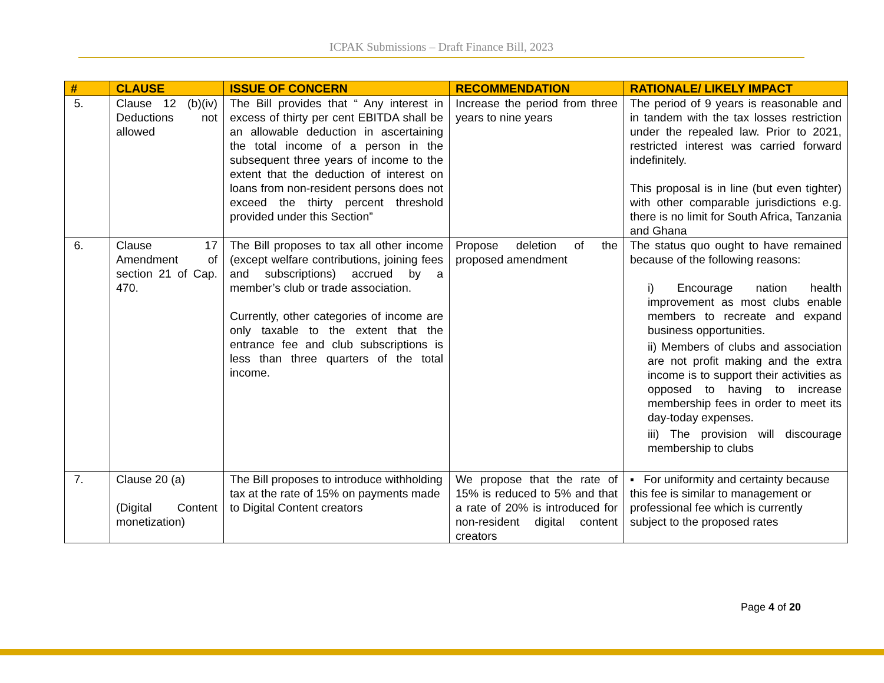ICPAK Submissions – Draft Finance Bill, 2023
| # | CLAUSE | ISSUE OF CONCERN | RECOMMENDATION | RATIONALE/ LIKELY IMPACT |
| --- | --- | --- | --- | --- |
| 5. | Clause 12 (b)(iv) Deductions not allowed | The Bill provides that “ Any interest in excess of thirty per cent EBITDA shall be an allowable deduction in ascertaining the total income of a person in the subsequent three years of income to the extent that the deduction of interest on loans from non-resident persons does not exceed the thirty percent threshold provided under this Section” | Increase the period from three years to nine years | The period of 9 years is reasonable and in tandem with the tax losses restriction under the repealed law. Prior to 2021, restricted interest was carried forward indefinitely. This proposal is in line (but even tighter) with other comparable jurisdictions e.g. there is no limit for South Africa, Tanzania and Ghana |
| 6. | Clause 17 Amendment of section 21 of Cap. 470. | The Bill proposes to tax all other income (except welfare contributions, joining fees and subscriptions) accrued by a member’s club or trade association. Currently, other categories of income are only taxable to the extent that the entrance fee and club subscriptions is less than three quarters of the total income. | Propose deletion of the proposed amendment | The status quo ought to have remained because of the following reasons: i) Encourage nation health improvement as most clubs enable members to recreate and expand business opportunities. ii) Members of clubs and association are not profit making and the extra income is to support their activities as opposed to having to increase membership fees in order to meet its day-today expenses. iii) The provision will discourage membership to clubs |
| 7. | Clause 20 (a) (Digital Content monetization) | The Bill proposes to introduce withholding tax at the rate of 15% on payments made to Digital Content creators | We propose that the rate of 15% is reduced to 5% and that a rate of 20% is introduced for non-resident digital content creators | ▪ For uniformity and certainty because this fee is similar to management or professional fee which is currently subject to the proposed rates |
Page 4 of 20